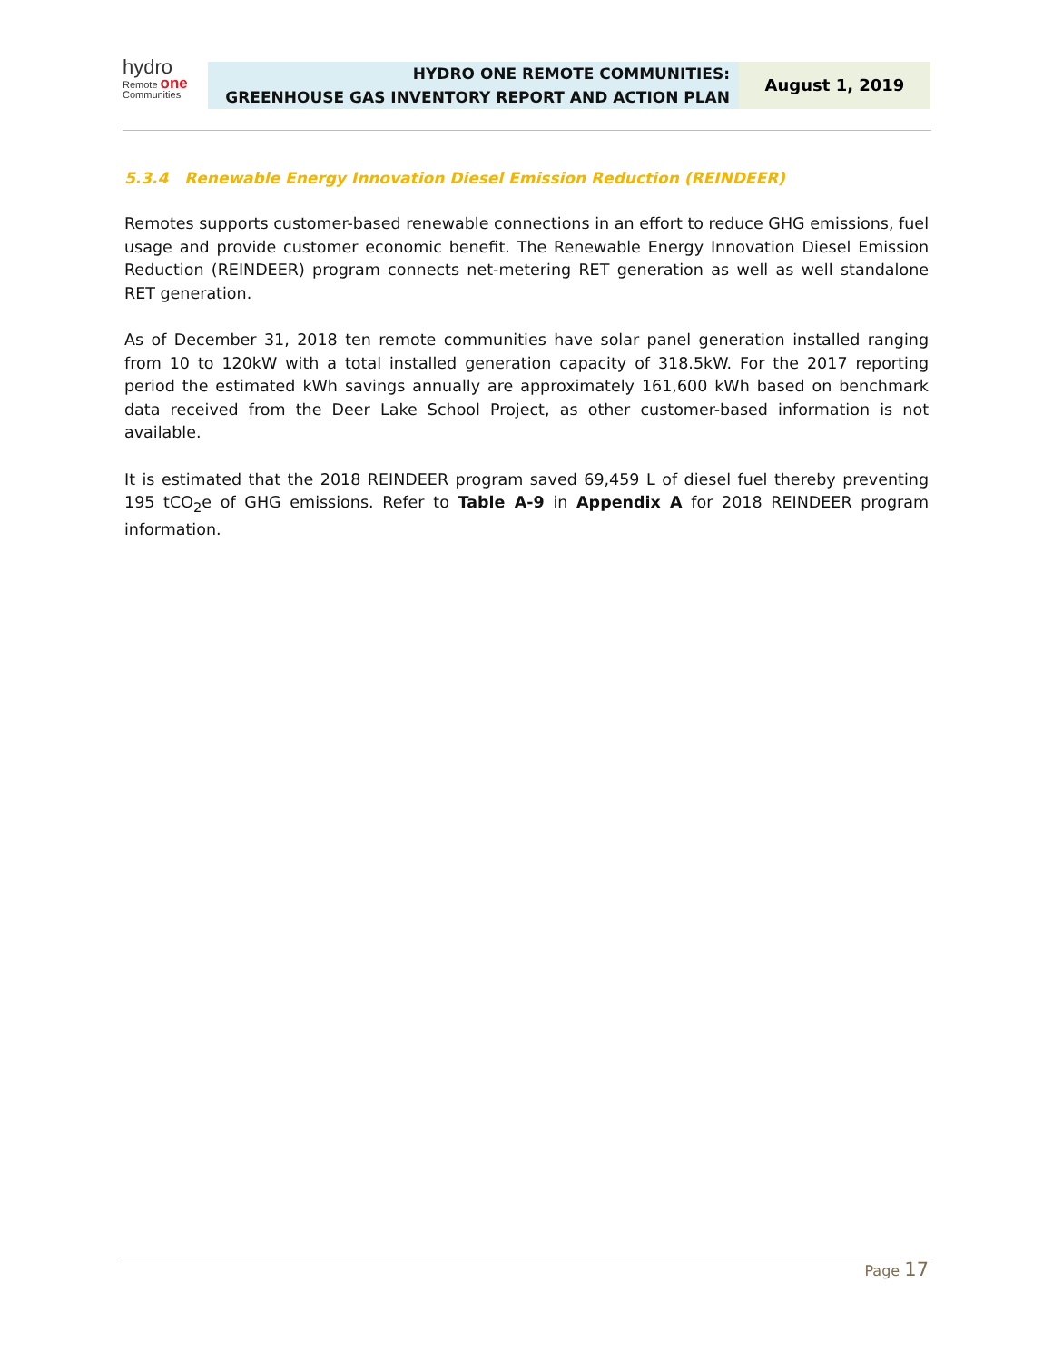hydro
Remote one
Communities
HYDRO ONE REMOTE COMMUNITIES:
GREENHOUSE GAS INVENTORY REPORT AND ACTION PLAN
August 1, 2019
5.3.4 Renewable Energy Innovation Diesel Emission Reduction (REINDEER)
Remotes supports customer-based renewable connections in an effort to reduce GHG emissions, fuel usage and provide customer economic benefit. The Renewable Energy Innovation Diesel Emission Reduction (REINDEER) program connects net-metering RET generation as well as well standalone RET generation.
As of December 31, 2018 ten remote communities have solar panel generation installed ranging from 10 to 120kW with a total installed generation capacity of 318.5kW. For the 2017 reporting period the estimated kWh savings annually are approximately 161,600 kWh based on benchmark data received from the Deer Lake School Project, as other customer-based information is not available.
It is estimated that the 2018 REINDEER program saved 69,459 L of diesel fuel thereby preventing 195 tCO<sub>2</sub>e of GHG emissions. Refer to Table A-9 in Appendix A for 2018 REINDEER program information.
Page 17